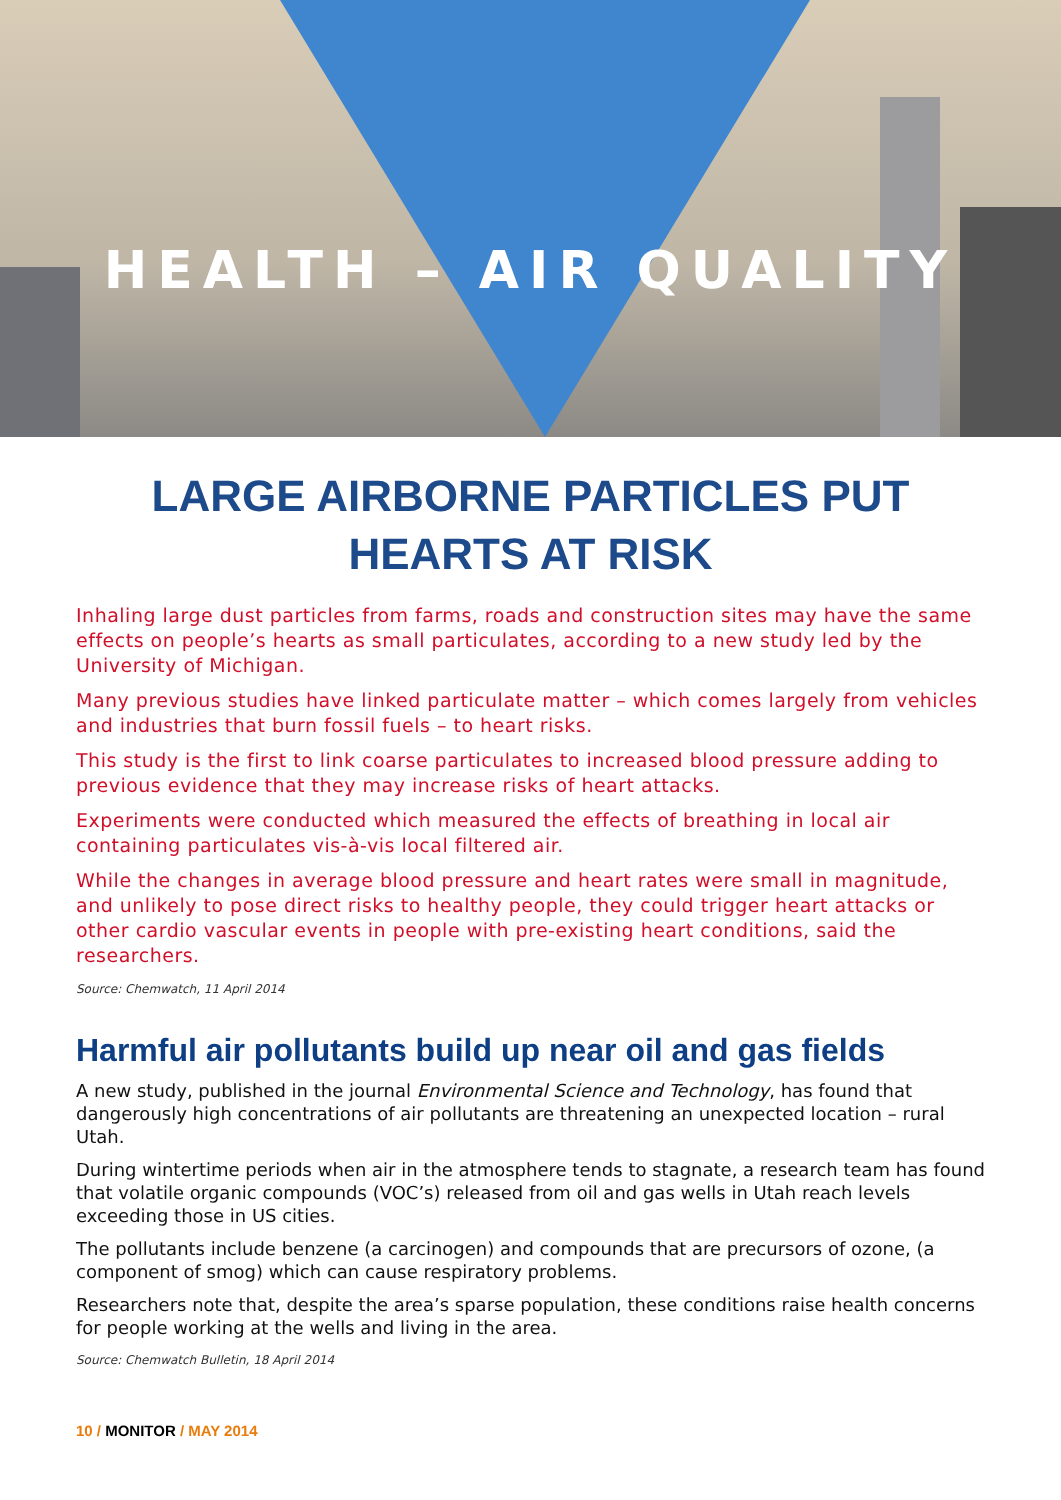HEALTH – AIR QUALITY
LARGE AIRBORNE PARTICLES PUT HEARTS AT RISK
Inhaling large dust particles from farms, roads and construction sites may have the same effects on people’s hearts as small particulates, according to a new study led by the University of Michigan.
Many previous studies have linked particulate matter – which comes largely from vehicles and industries that burn fossil fuels – to heart risks.
This study is the first to link coarse particulates to increased blood pressure adding to previous evidence that they may increase risks of heart attacks.
Experiments were conducted which measured the effects of breathing in local air containing particulates vis-à-vis local filtered air.
While the changes in average blood pressure and heart rates were small in magnitude, and unlikely to pose direct risks to healthy people, they could trigger heart attacks or other cardio vascular events in people with pre-existing heart conditions, said the researchers.
Source: Chemwatch, 11 April 2014
Harmful air pollutants build up near oil and gas fields
A new study, published in the journal Environmental Science and Technology, has found that dangerously high concentrations of air pollutants are threatening an unexpected location – rural Utah.
During wintertime periods when air in the atmosphere tends to stagnate, a research team has found that volatile organic compounds (VOC’s) released from oil and gas wells in Utah reach levels exceeding those in US cities.
The pollutants include benzene (a carcinogen) and compounds that are precursors of ozone, (a component of smog) which can cause respiratory problems.
Researchers note that, despite the area’s sparse population, these conditions raise health concerns for people working at the wells and living in the area.
Source: Chemwatch Bulletin, 18 April 2014
10 / MONITOR / MAY 2014